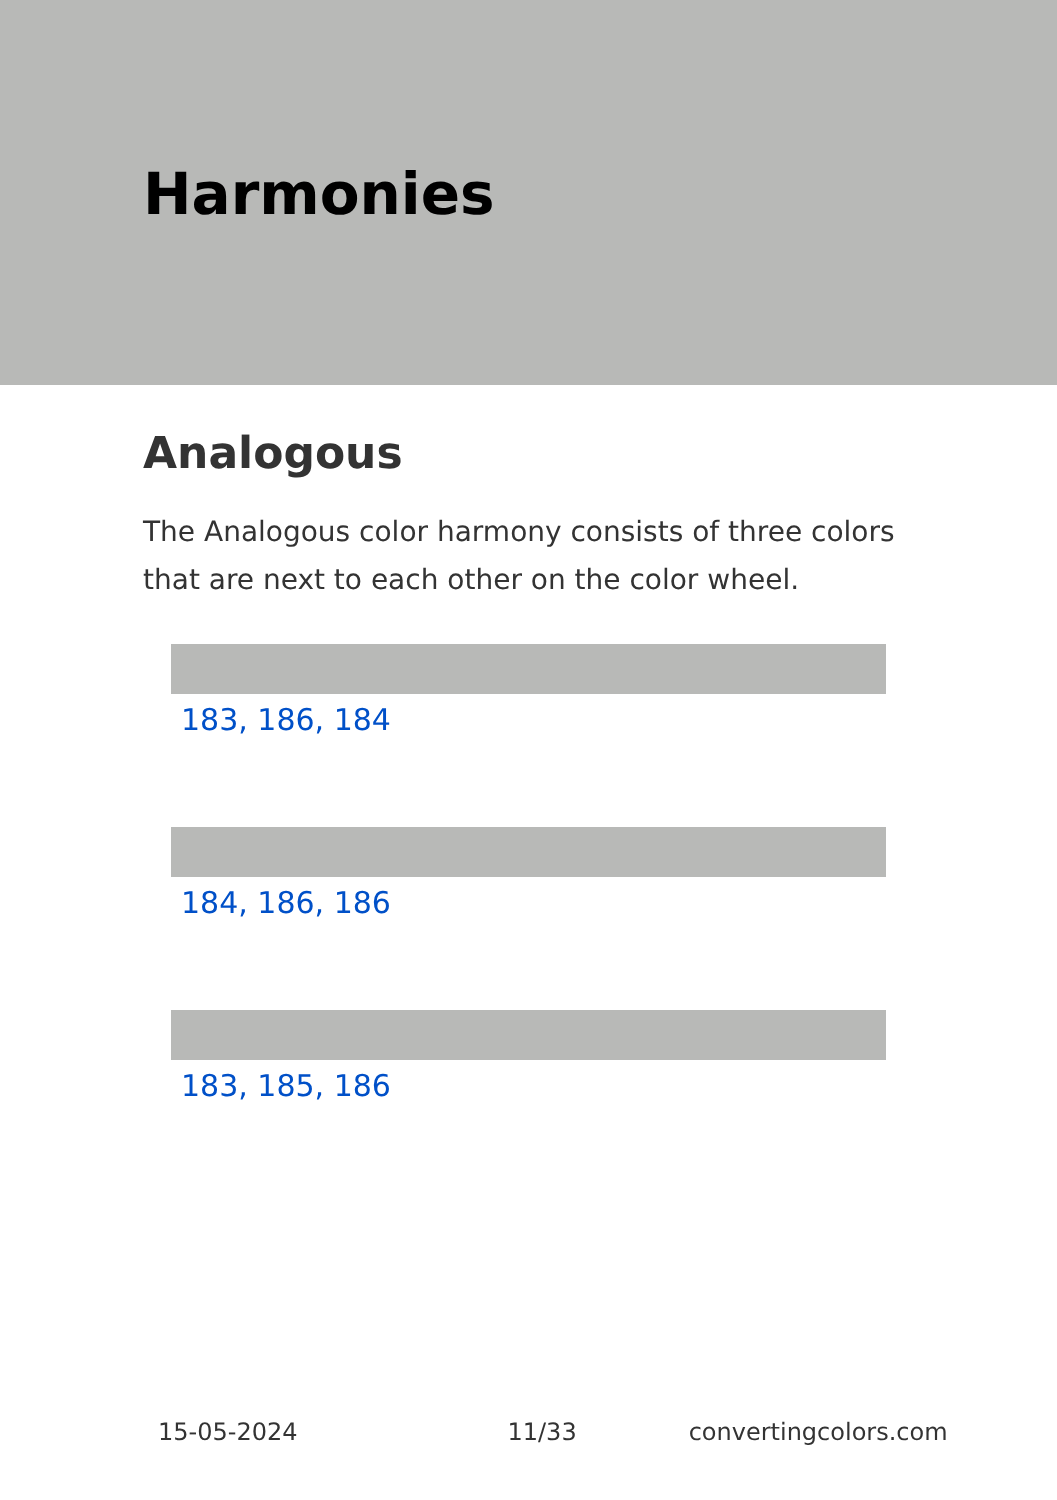Harmonies
Analogous
The Analogous color harmony consists of three colors that are next to each other on the color wheel.
183, 186, 184
184, 186, 186
183, 185, 186
15-05-2024 11/33 convertingcolors.com